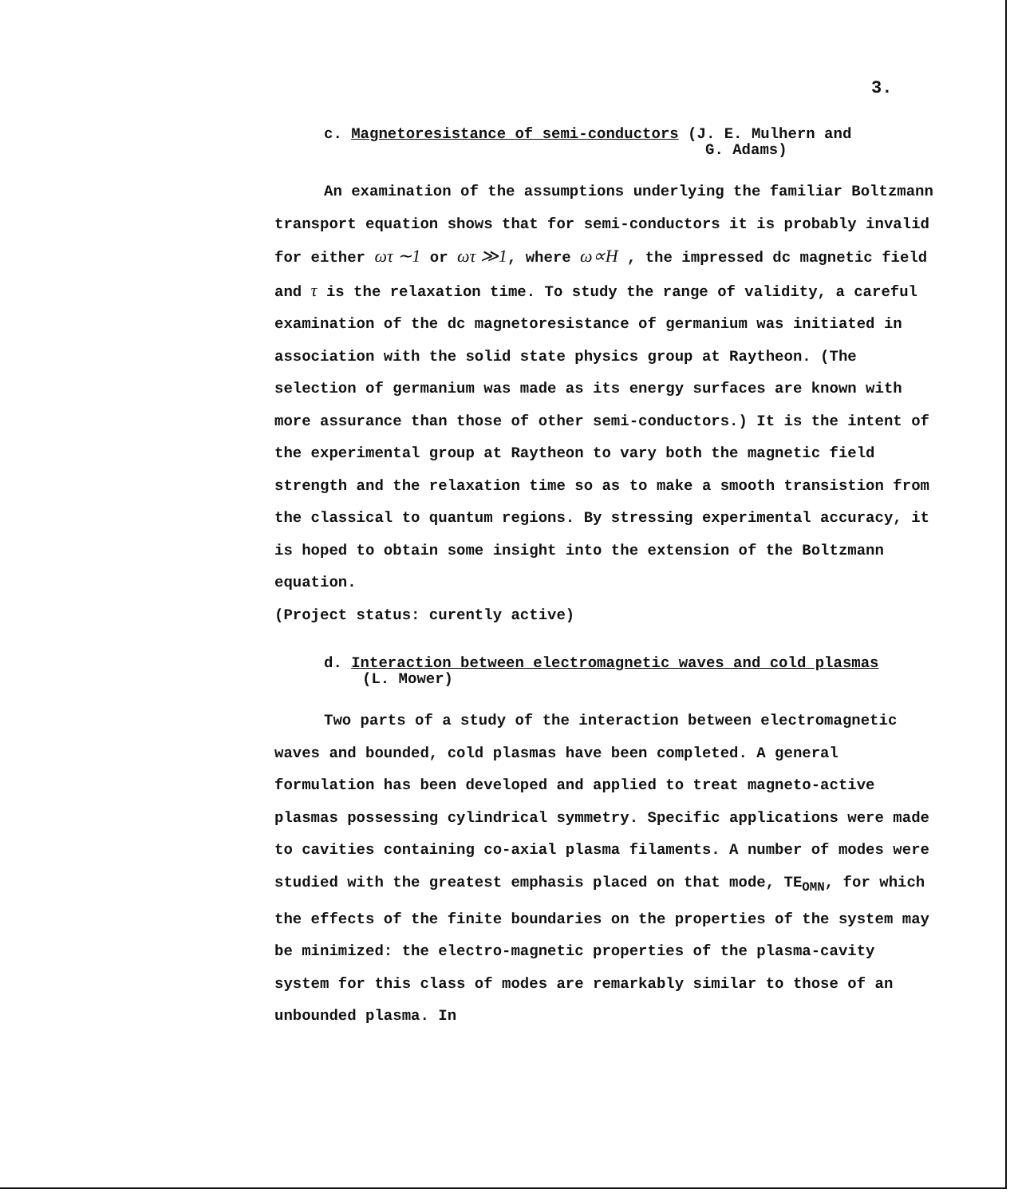3.
c. Magnetoresistance of semi-conductors (J. E. Mulhern and
G. Adams)
An examination of the assumptions underlying the familiar Boltzmann transport equation shows that for semi-conductors it is probably invalid for either ωτ ∼1 or ωτ ≫1, where ω∝H , the impressed dc magnetic field and τ is the relaxation time. To study the range of validity, a careful examination of the dc magnetoresistance of germanium was initiated in association with the solid state physics group at Raytheon. (The selection of germanium was made as its energy surfaces are known with more assurance than those of other semi-conductors.) It is the intent of the experimental group at Raytheon to vary both the magnetic field strength and the relaxation time so as to make a smooth transistion from the classical to quantum regions. By stressing experimental accuracy, it is hoped to obtain some insight into the extension of the Boltzmann equation.
(Project status: curently active)
d. Interaction between electromagnetic waves and cold plasmas
(L. Mower)
Two parts of a study of the interaction between electromagnetic waves and bounded, cold plasmas have been completed. A general formulation has been developed and applied to treat magneto-active plasmas possessing cylindrical symmetry. Specific applications were made to cavities containing co-axial plasma filaments. A number of modes were studied with the greatest emphasis placed on that mode, TE<sub>OMN</sub>, for which the effects of the finite boundaries on the properties of the system may be minimized: the electro-magnetic properties of the plasma-cavity system for this class of modes are remarkably similar to those of an unbounded plasma. In